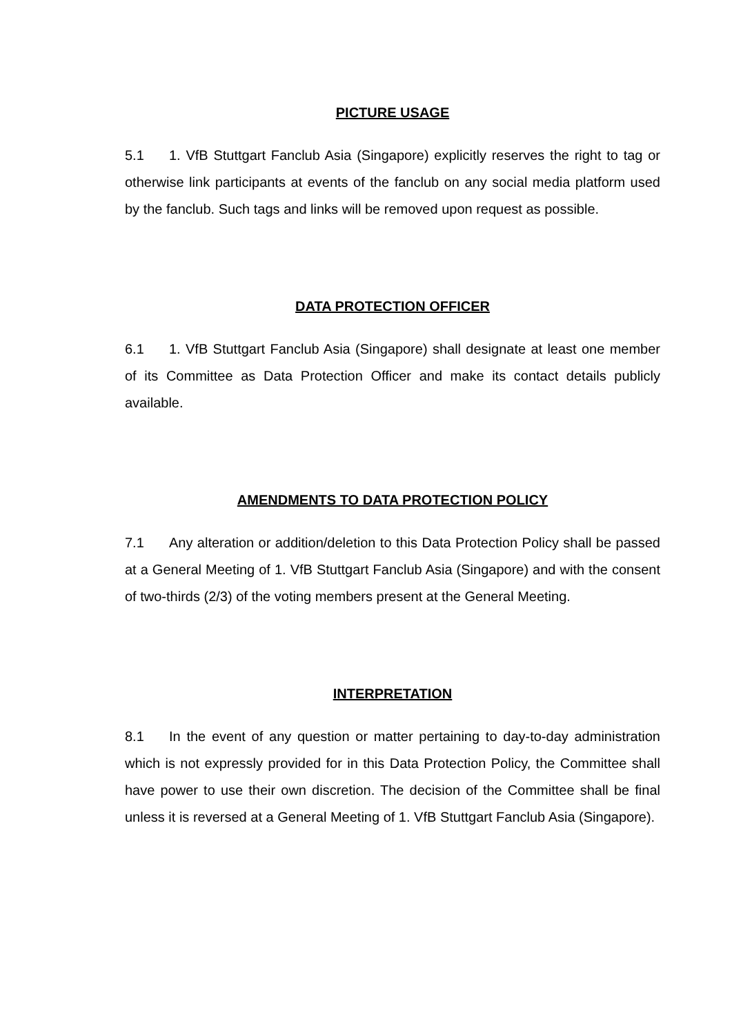PICTURE USAGE
5.1 1. VfB Stuttgart Fanclub Asia (Singapore) explicitly reserves the right to tag or otherwise link participants at events of the fanclub on any social media platform used by the fanclub. Such tags and links will be removed upon request as possible.
DATA PROTECTION OFFICER
6.1 1. VfB Stuttgart Fanclub Asia (Singapore) shall designate at least one member of its Committee as Data Protection Officer and make its contact details publicly available.
AMENDMENTS TO DATA PROTECTION POLICY
7.1 Any alteration or addition/deletion to this Data Protection Policy shall be passed at a General Meeting of 1. VfB Stuttgart Fanclub Asia (Singapore) and with the consent of two-thirds (2/3) of the voting members present at the General Meeting.
INTERPRETATION
8.1 In the event of any question or matter pertaining to day-to-day administration which is not expressly provided for in this Data Protection Policy, the Committee shall have power to use their own discretion. The decision of the Committee shall be final unless it is reversed at a General Meeting of 1. VfB Stuttgart Fanclub Asia (Singapore).